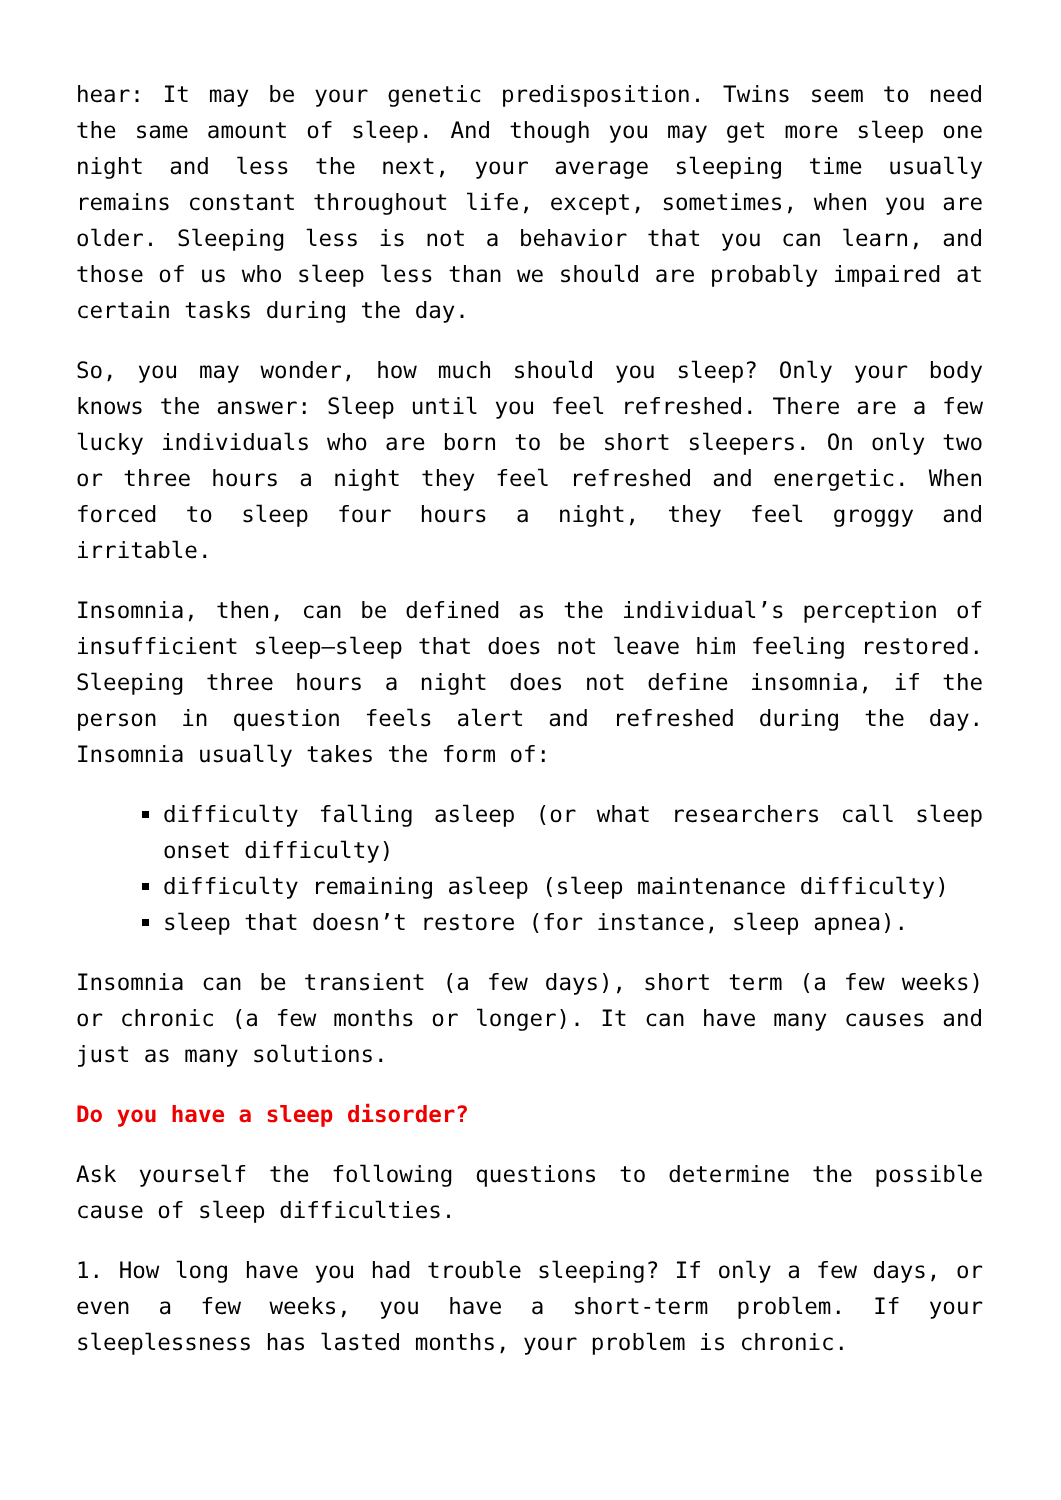hear: It may be your genetic predisposition. Twins seem to need the same amount of sleep. And though you may get more sleep one night and less the next, your average sleeping time usually remains constant throughout life, except, sometimes, when you are older. Sleeping less is not a behavior that you can learn, and those of us who sleep less than we should are probably impaired at certain tasks during the day.
So, you may wonder, how much should you sleep? Only your body knows the answer: Sleep until you feel refreshed. There are a few lucky individuals who are born to be short sleepers. On only two or three hours a night they feel refreshed and energetic. When forced to sleep four hours a night, they feel groggy and irritable.
Insomnia, then, can be defined as the individual’s perception of insufficient sleep—sleep that does not leave him feeling restored. Sleeping three hours a night does not define insomnia, if the person in question feels alert and refreshed during the day. Insomnia usually takes the form of:
difficulty falling asleep (or what researchers call sleep onset difficulty)
difficulty remaining asleep (sleep maintenance difficulty)
sleep that doesn’t restore (for instance, sleep apnea).
Insomnia can be transient (a few days), short term (a few weeks) or chronic (a few months or longer). It can have many causes and just as many solutions.
Do you have a sleep disorder?
Ask yourself the following questions to determine the possible cause of sleep difficulties.
1. How long have you had trouble sleeping? If only a few days, or even a few weeks, you have a short-term problem. If your sleeplessness has lasted months, your problem is chronic.